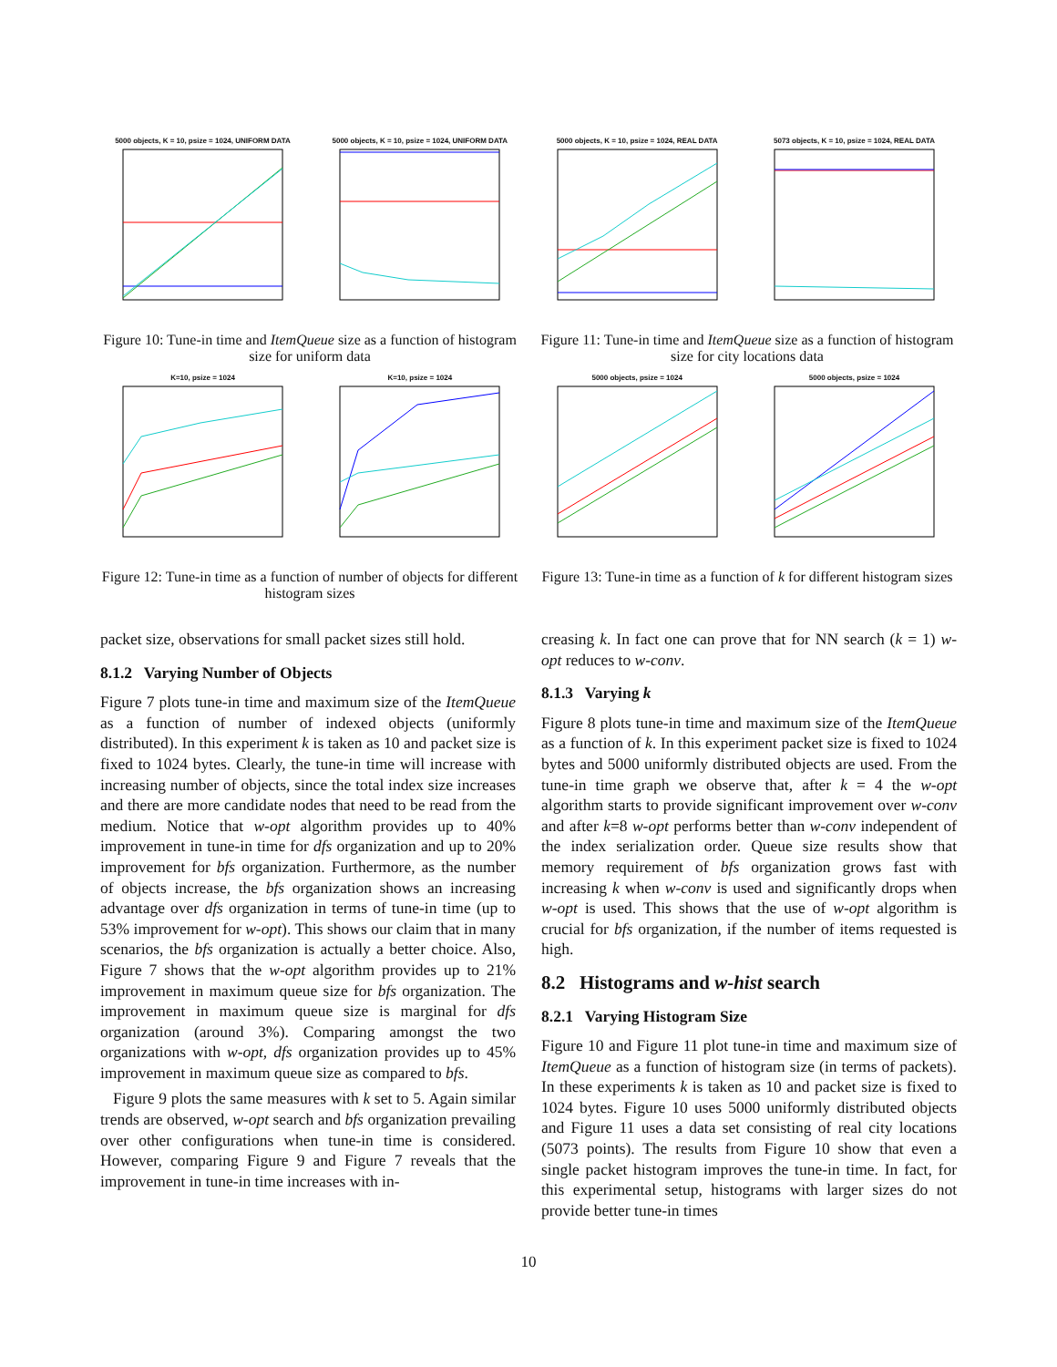5000 objects, K = 10, psize = 1024, UNIFORM DATA
5000 objects, K = 10, psize = 1024, UNIFORM DATA
5000 objects, K = 10, psize = 1024, REAL DATA 5073 objects, K = 10, psize = 1024, REAL DATA
Figure 10: Tune-in time and ItemQueue size as a function of histogram size for uniform data
Figure 11: Tune-in time and ItemQueue size as a function of histogram size for city locations data
K=10, psize = 1024 K=10, psize = 1024 5000 objects, psize = 1024 5000 objects, psize = 1024
Figure 12: Tune-in time as a function of number of objects for different histogram sizes
Figure 13: Tune-in time as a function of k for different histogram sizes
packet size, observations for small packet sizes still hold.
8.1.2 Varying Number of Objects
Figure 7 plots tune-in time and maximum size of the ItemQueue as a function of number of indexed objects (uniformly distributed). In this experiment k is taken as 10 and packet size is fixed to 1024 bytes. Clearly, the tune-in time will increase with increasing number of objects, since the total index size increases and there are more candidate nodes that need to be read from the medium. Notice that w-opt algorithm provides up to 40% improvement in tune-in time for dfs organization and up to 20% improvement for bfs organization. Furthermore, as the number of objects increase, the bfs organization shows an increasing advantage over dfs organization in terms of tune-in time (up to 53% improvement for w-opt). This shows our claim that in many scenarios, the bfs organization is actually a better choice. Also, Figure 7 shows that the w-opt algorithm provides up to 21% improvement in maximum queue size for bfs organization. The improvement in maximum queue size is marginal for dfs organization (around 3%). Comparing amongst the two organizations with w-opt, dfs organization provides up to 45% improvement in maximum queue size as compared to bfs.
Figure 9 plots the same measures with k set to 5. Again similar trends are observed, w-opt search and bfs organization prevailing over other configurations when tune-in time is considered. However, comparing Figure 9 and Figure 7 reveals that the improvement in tune-in time increases with in-
creasing k. In fact one can prove that for NN search (k = 1) w-opt reduces to w-conv.
8.1.3 Varying k
Figure 8 plots tune-in time and maximum size of the ItemQueue as a function of k. In this experiment packet size is fixed to 1024 bytes and 5000 uniformly distributed objects are used. From the tune-in time graph we observe that, after k = 4 the w-opt algorithm starts to provide significant improvement over w-conv and after k=8 w-opt performs better than w-conv independent of the index serialization order. Queue size results show that memory requirement of bfs organization grows fast with increasing k when w-conv is used and significantly drops when w-opt is used. This shows that the use of w-opt algorithm is crucial for bfs organization, if the number of items requested is high.
8.2 Histograms and w-hist search
8.2.1 Varying Histogram Size
Figure 10 and Figure 11 plot tune-in time and maximum size of ItemQueue as a function of histogram size (in terms of packets). In these experiments k is taken as 10 and packet size is fixed to 1024 bytes. Figure 10 uses 5000 uniformly distributed objects and Figure 11 uses a data set consisting of real city locations (5073 points). The results from Figure 10 show that even a single packet histogram improves the tune-in time. In fact, for this experimental setup, histograms with larger sizes do not provide better tune-in times
10